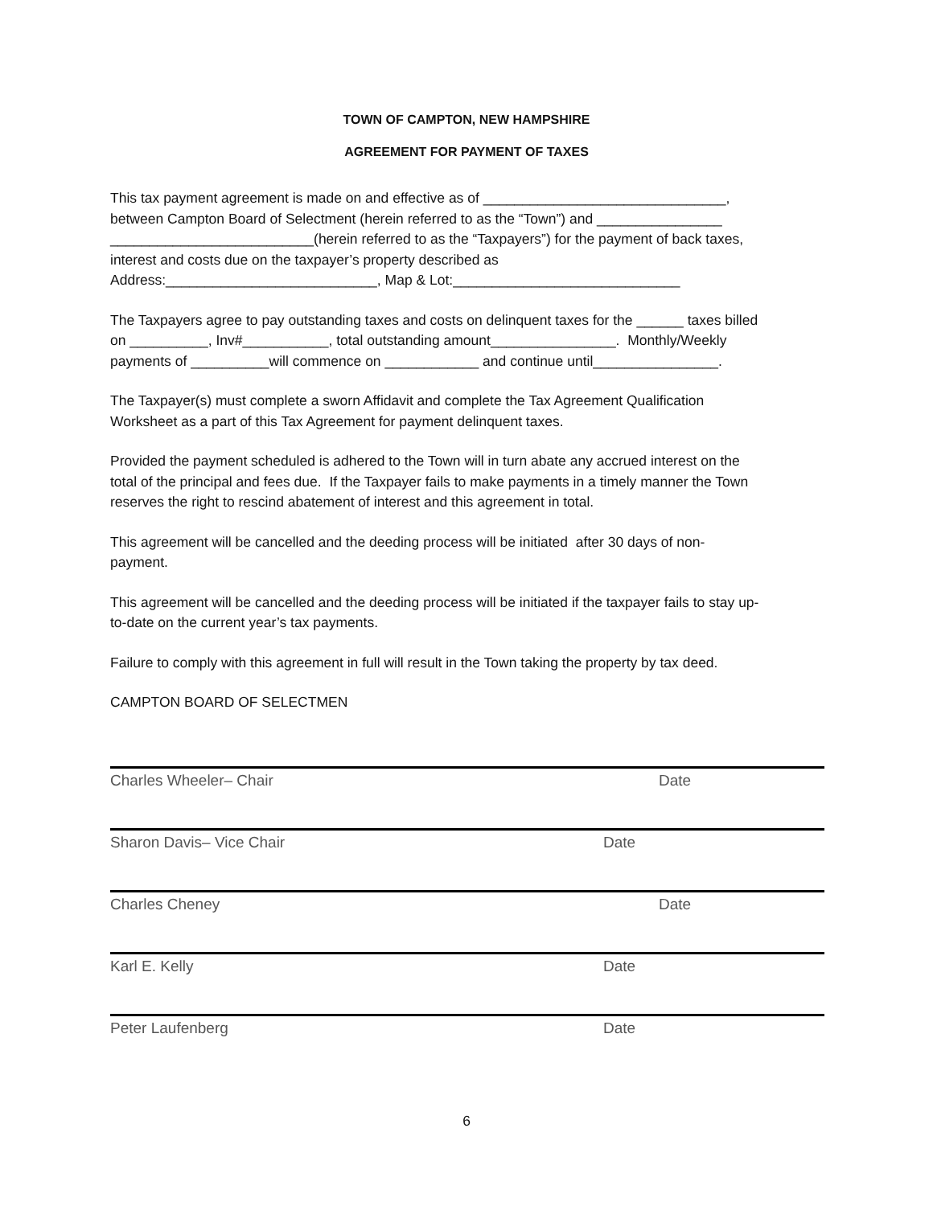TOWN OF CAMPTON, NEW HAMPSHIRE
AGREEMENT FOR PAYMENT OF TAXES
This tax payment agreement is made on and effective as of _______________________________, between Campton Board of Selectment (herein referred to as the “Town”) and ________________ __________________________(herein referred to as the “Taxpayers”) for the payment of back taxes, interest and costs due on the taxpayer’s property described as Address:___________________________, Map & Lot:_____________________________
The Taxpayers agree to pay outstanding taxes and costs on delinquent taxes for the ______ taxes billed on __________, Inv#___________, total outstanding amount________________. Monthly/Weekly payments of __________will commence on ____________ and continue until________________.
The Taxpayer(s) must complete a sworn Affidavit and complete the Tax Agreement Qualification Worksheet as a part of this Tax Agreement for payment delinquent taxes.
Provided the payment scheduled is adhered to the Town will in turn abate any accrued interest on the total of the principal and fees due. If the Taxpayer fails to make payments in a timely manner the Town reserves the right to rescind abatement of interest and this agreement in total.
This agreement will be cancelled and the deeding process will be initiated after 30 days of non- payment.
This agreement will be cancelled and the deeding process will be initiated if the taxpayer fails to stay up- to-date on the current year’s tax payments.
Failure to comply with this agreement in full will result in the Town taking the property by tax deed.
CAMPTON BOARD OF SELECTMEN
Charles Wheeler– Chair Date
Sharon Davis– Vice Chair Date
Charles Cheney Date
Karl E. Kelly Date
Peter Laufenberg Date
6